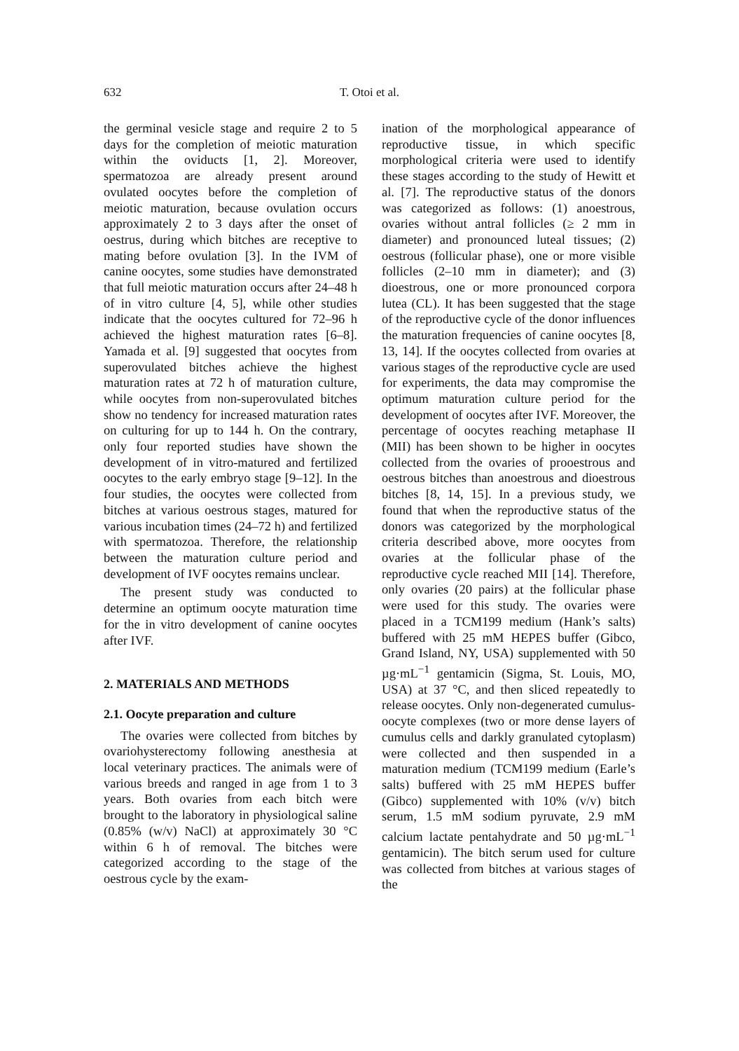632
T. Otoi et al.
the germinal vesicle stage and require 2 to 5 days for the completion of meiotic maturation within the oviducts [1, 2]. Moreover, spermatozoa are already present around ovulated oocytes before the completion of meiotic maturation, because ovulation occurs approximately 2 to 3 days after the onset of oestrus, during which bitches are receptive to mating before ovulation [3]. In the IVM of canine oocytes, some studies have demonstrated that full meiotic maturation occurs after 24–48 h of in vitro culture [4, 5], while other studies indicate that the oocytes cultured for 72–96 h achieved the highest maturation rates [6–8]. Yamada et al. [9] suggested that oocytes from superovulated bitches achieve the highest maturation rates at 72 h of maturation culture, while oocytes from non-superovulated bitches show no tendency for increased maturation rates on culturing for up to 144 h. On the contrary, only four reported studies have shown the development of in vitro-matured and fertilized oocytes to the early embryo stage [9–12]. In the four studies, the oocytes were collected from bitches at various oestrous stages, matured for various incubation times (24–72 h) and fertilized with spermatozoa. Therefore, the relationship between the maturation culture period and development of IVF oocytes remains unclear.
The present study was conducted to determine an optimum oocyte maturation time for the in vitro development of canine oocytes after IVF.
2. MATERIALS AND METHODS
2.1. Oocyte preparation and culture
The ovaries were collected from bitches by ovariohysterectomy following anesthesia at local veterinary practices. The animals were of various breeds and ranged in age from 1 to 3 years. Both ovaries from each bitch were brought to the laboratory in physiological saline (0.85% (w/v) NaCl) at approximately 30 °C within 6 h of removal. The bitches were categorized according to the stage of the oestrous cycle by the exam-
ination of the morphological appearance of reproductive tissue, in which specific morphological criteria were used to identify these stages according to the study of Hewitt et al. [7]. The reproductive status of the donors was categorized as follows: (1) anoestrous, ovaries without antral follicles (≥ 2 mm in diameter) and pronounced luteal tissues; (2) oestrous (follicular phase), one or more visible follicles (2–10 mm in diameter); and (3) dioestrous, one or more pronounced corpora lutea (CL). It has been suggested that the stage of the reproductive cycle of the donor influences the maturation frequencies of canine oocytes [8, 13, 14]. If the oocytes collected from ovaries at various stages of the reproductive cycle are used for experiments, the data may compromise the optimum maturation culture period for the development of oocytes after IVF. Moreover, the percentage of oocytes reaching metaphase II (MII) has been shown to be higher in oocytes collected from the ovaries of prooestrous and oestrous bitches than anoestrous and dioestrous bitches [8, 14, 15]. In a previous study, we found that when the reproductive status of the donors was categorized by the morphological criteria described above, more oocytes from ovaries at the follicular phase of the reproductive cycle reached MII [14]. Therefore, only ovaries (20 pairs) at the follicular phase were used for this study. The ovaries were placed in a TCM199 medium (Hank’s salts) buffered with 25 mM HEPES buffer (Gibco, Grand Island, NY, USA) supplemented with 50 µg·mL<sup>−1</sup> gentamicin (Sigma, St. Louis, MO, USA) at 37 °C, and then sliced repeatedly to release oocytes. Only non-degenerated cumulus-oocyte complexes (two or more dense layers of cumulus cells and darkly granulated cytoplasm) were collected and then suspended in a maturation medium (TCM199 medium (Earle’s salts) buffered with 25 mM HEPES buffer (Gibco) supplemented with 10% (v/v) bitch serum, 1.5 mM sodium pyruvate, 2.9 mM calcium lactate pentahydrate and 50 µg·mL<sup>−1</sup> gentamicin). The bitch serum used for culture was collected from bitches at various stages of the